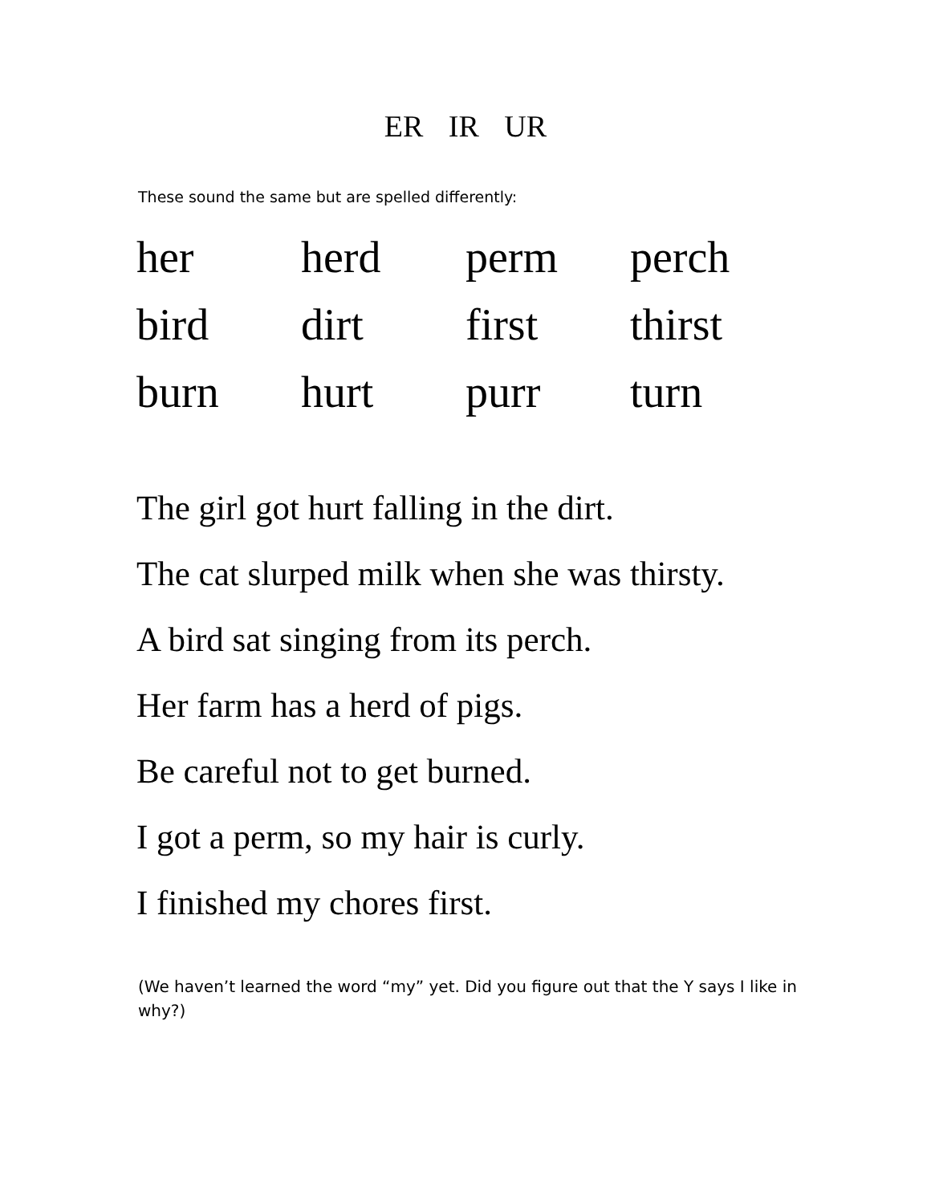ER IR UR
These sound the same but are spelled differently:
| her | herd | perm | perch |
| bird | dirt | first | thirst |
| burn | hurt | purr | turn |
The girl got hurt falling in the dirt.
The cat slurped milk when she was thirsty.
A bird sat singing from its perch.
Her farm has a herd of pigs.
Be careful not to get burned.
I got a perm, so my hair is curly.
I finished my chores first.
(We haven’t learned the word “my” yet. Did you figure out that the Y says I like in why?)